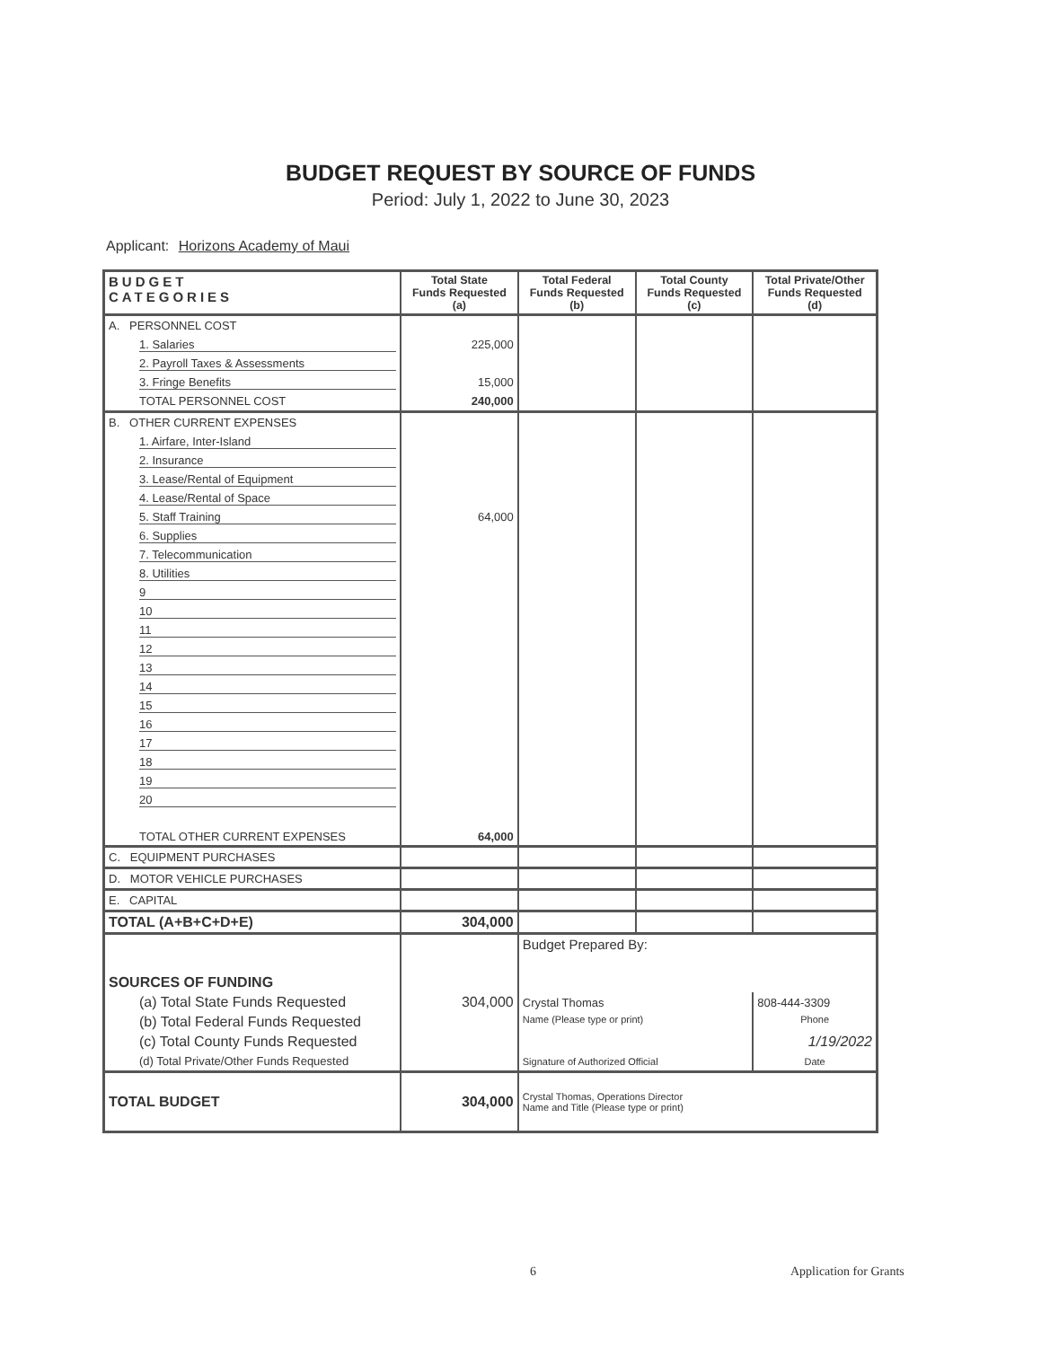BUDGET REQUEST BY SOURCE OF FUNDS
Period: July 1, 2022 to June 30, 2023
Applicant: Horizons Academy of Maui
| BUDGET CATEGORIES | Total State Funds Requested (a) | Total Federal Funds Requested (b) | Total County Funds Requested (c) | Total Private/Other Funds Requested (d) |
| --- | --- | --- | --- | --- |
| A. PERSONNEL COST | | | | |
| 1. Salaries | 225,000 | | | |
| 2. Payroll Taxes & Assessments | | | | |
| 3. Fringe Benefits | 15,000 | | | |
| TOTAL PERSONNEL COST | 240,000 | | | |
| B. OTHER CURRENT EXPENSES | | | | |
| 1. Airfare, Inter-Island | | | | |
| 2. Insurance | | | | |
| 3. Lease/Rental of Equipment | | | | |
| 4. Lease/Rental of Space | | | | |
| 5. Staff Training | 64,000 | | | |
| 6. Supplies | | | | |
| 7. Telecommunication | | | | |
| 8. Utilities | | | | |
| 9 | | | | |
| 10 | | | | |
| 11 | | | | |
| 12 | | | | |
| 13 | | | | |
| 14 | | | | |
| 15 | | | | |
| 16 | | | | |
| 17 | | | | |
| 18 | | | | |
| 19 | | | | |
| 20 | | | | |
| TOTAL OTHER CURRENT EXPENSES | 64,000 | | | |
| C. EQUIPMENT PURCHASES | | | | |
| D. MOTOR VEHICLE PURCHASES | | | | |
| E. CAPITAL | | | | |
| TOTAL (A+B+C+D+E) | 304,000 | | | |
| SOURCES OF FUNDING | | Budget Prepared By: | | |
| (a) Total State Funds Requested | 304,000 | Crystal Thomas | | 808-444-3309 |
| (b) Total Federal Funds Requested | | Name (Please type or print) | | Phone |
| (c) Total County Funds Requested | | | | 1/19/2022 |
| (d) Total Private/Other Funds Requested | | Signature of Authorized Official | | Date |
| TOTAL BUDGET | 304,000 | Crystal Thomas, Operations Director Name and Title (Please type or print) | | |
6 Application for Grants